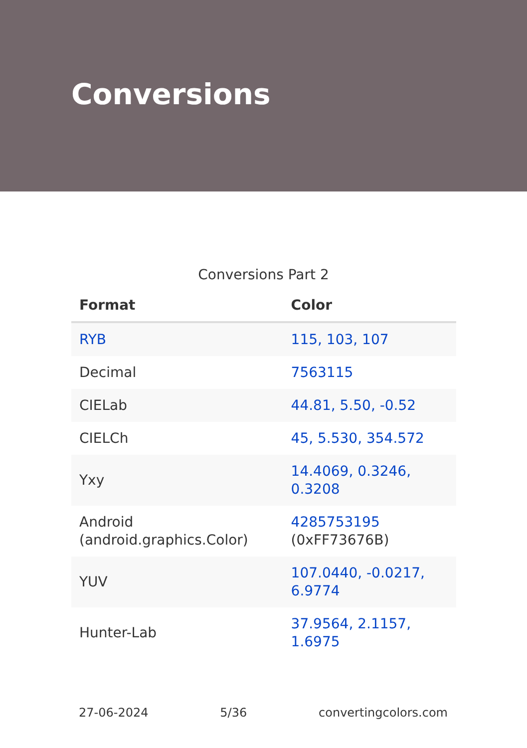Conversions
Conversions Part 2
| Format | Color |
| --- | --- |
| RYB | 115, 103, 107 |
| Decimal | 7563115 |
| CIELab | 44.81, 5.50, -0.52 |
| CIELCh | 45, 5.530, 354.572 |
| Yxy | 14.4069, 0.3246, 0.3208 |
| Android (android.graphics.Color) | 4285753195 (0xFF73676B) |
| YUV | 107.0440, -0.0217, 6.9774 |
| Hunter-Lab | 37.9564, 2.1157, 1.6975 |
27-06-2024 5/36 convertingcolors.com